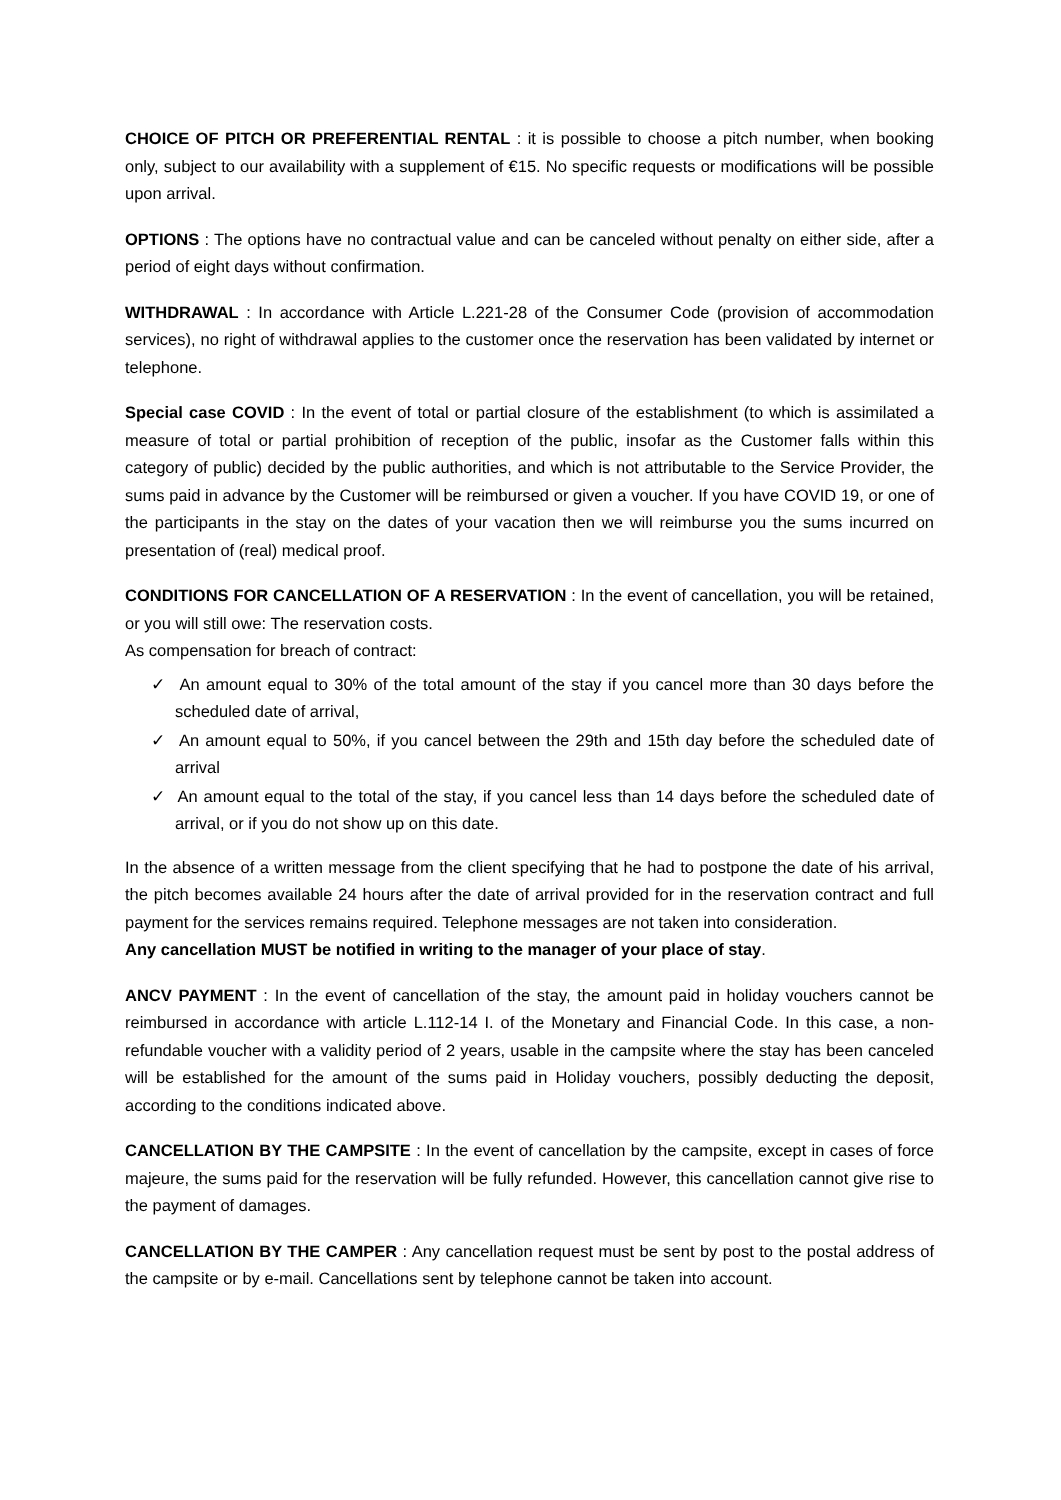CHOICE OF PITCH OR PREFERENTIAL RENTAL : it is possible to choose a pitch number, when booking only, subject to our availability with a supplement of €15. No specific requests or modifications will be possible upon arrival.
OPTIONS : The options have no contractual value and can be canceled without penalty on either side, after a period of eight days without confirmation.
WITHDRAWAL : In accordance with Article L.221-28 of the Consumer Code (provision of accommodation services), no right of withdrawal applies to the customer once the reservation has been validated by internet or telephone.
Special case COVID : In the event of total or partial closure of the establishment (to which is assimilated a measure of total or partial prohibition of reception of the public, insofar as the Customer falls within this category of public) decided by the public authorities, and which is not attributable to the Service Provider, the sums paid in advance by the Customer will be reimbursed or given a voucher. If you have COVID 19, or one of the participants in the stay on the dates of your vacation then we will reimburse you the sums incurred on presentation of (real) medical proof.
CONDITIONS FOR CANCELLATION OF A RESERVATION : In the event of cancellation, you will be retained, or you will still owe: The reservation costs.
As compensation for breach of contract:
✓ An amount equal to 30% of the total amount of the stay if you cancel more than 30 days before the scheduled date of arrival,
✓ An amount equal to 50%, if you cancel between the 29th and 15th day before the scheduled date of arrival
✓ An amount equal to the total of the stay, if you cancel less than 14 days before the scheduled date of arrival, or if you do not show up on this date.
In the absence of a written message from the client specifying that he had to postpone the date of his arrival, the pitch becomes available 24 hours after the date of arrival provided for in the reservation contract and full payment for the services remains required. Telephone messages are not taken into consideration.
Any cancellation MUST be notified in writing to the manager of your place of stay.
ANCV PAYMENT : In the event of cancellation of the stay, the amount paid in holiday vouchers cannot be reimbursed in accordance with article L.112-14 I. of the Monetary and Financial Code. In this case, a non-refundable voucher with a validity period of 2 years, usable in the campsite where the stay has been canceled will be established for the amount of the sums paid in Holiday vouchers, possibly deducting the deposit, according to the conditions indicated above.
CANCELLATION BY THE CAMPSITE : In the event of cancellation by the campsite, except in cases of force majeure, the sums paid for the reservation will be fully refunded. However, this cancellation cannot give rise to the payment of damages.
CANCELLATION BY THE CAMPER : Any cancellation request must be sent by post to the postal address of the campsite or by e-mail. Cancellations sent by telephone cannot be taken into account.